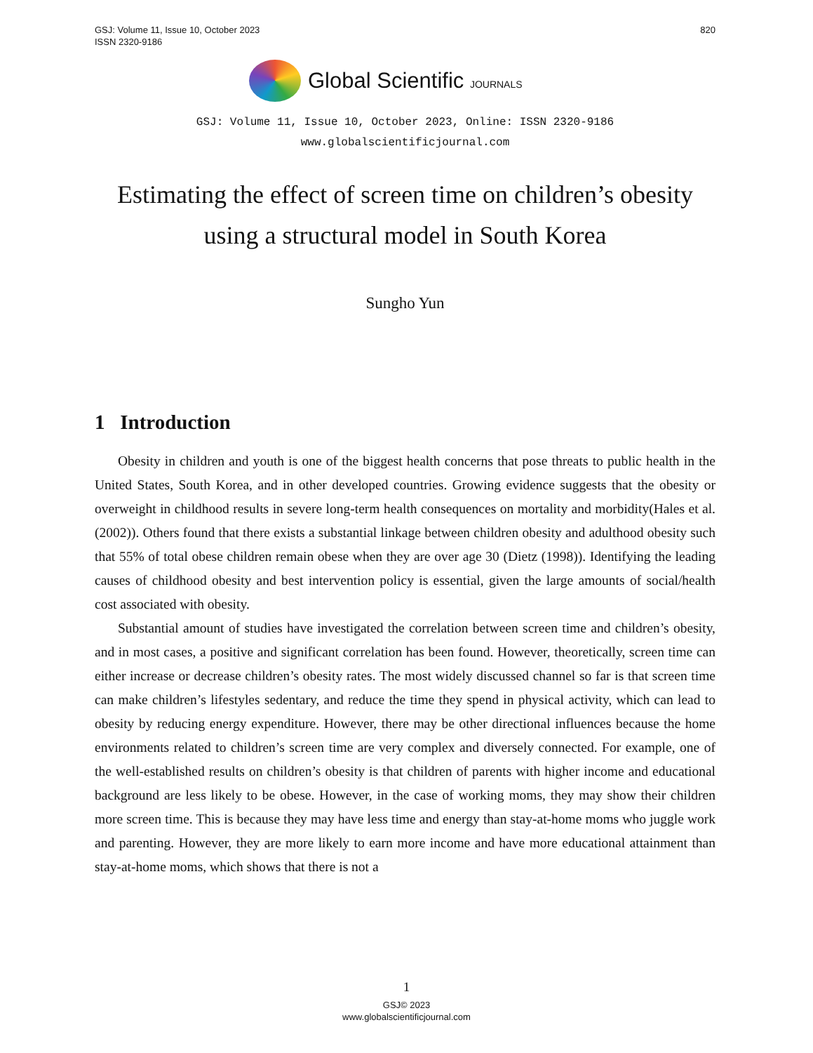820 GSJ: Volume 11, Issue 10, October 2023
ISSN 2320-9186
Global Scientific JOURNALS
GSJ: Volume 11, Issue 10, October 2023, Online: ISSN 2320-9186
www.globalscientificjournal.com
Estimating the effect of screen time on children’s obesity using a structural model in South Korea
Sungho Yun
1 Introduction
Obesity in children and youth is one of the biggest health concerns that pose threats to public health in the United States, South Korea, and in other developed countries. Growing evidence suggests that the obesity or overweight in childhood results in severe long-term health consequences on mortality and morbidity(Hales et al. (2002)). Others found that there exists a substantial linkage between children obesity and adulthood obesity such that 55% of total obese children remain obese when they are over age 30 (Dietz (1998)). Identifying the leading causes of childhood obesity and best intervention policy is essential, given the large amounts of social/health cost associated with obesity.
Substantial amount of studies have investigated the correlation between screen time and children’s obesity, and in most cases, a positive and significant correlation has been found. However, theoretically, screen time can either increase or decrease children’s obesity rates. The most widely discussed channel so far is that screen time can make children’s lifestyles sedentary, and reduce the time they spend in physical activity, which can lead to obesity by reducing energy expenditure. However, there may be other directional influences because the home environments related to children’s screen time are very complex and diversely connected. For example, one of the well-established results on children’s obesity is that children of parents with higher income and educational background are less likely to be obese. However, in the case of working moms, they may show their children more screen time. This is because they may have less time and energy than stay-at-home moms who juggle work and parenting. However, they are more likely to earn more income and have more educational attainment than stay-at-home moms, which shows that there is not a
1
GSJ© 2023
www.globalscientificjournal.com